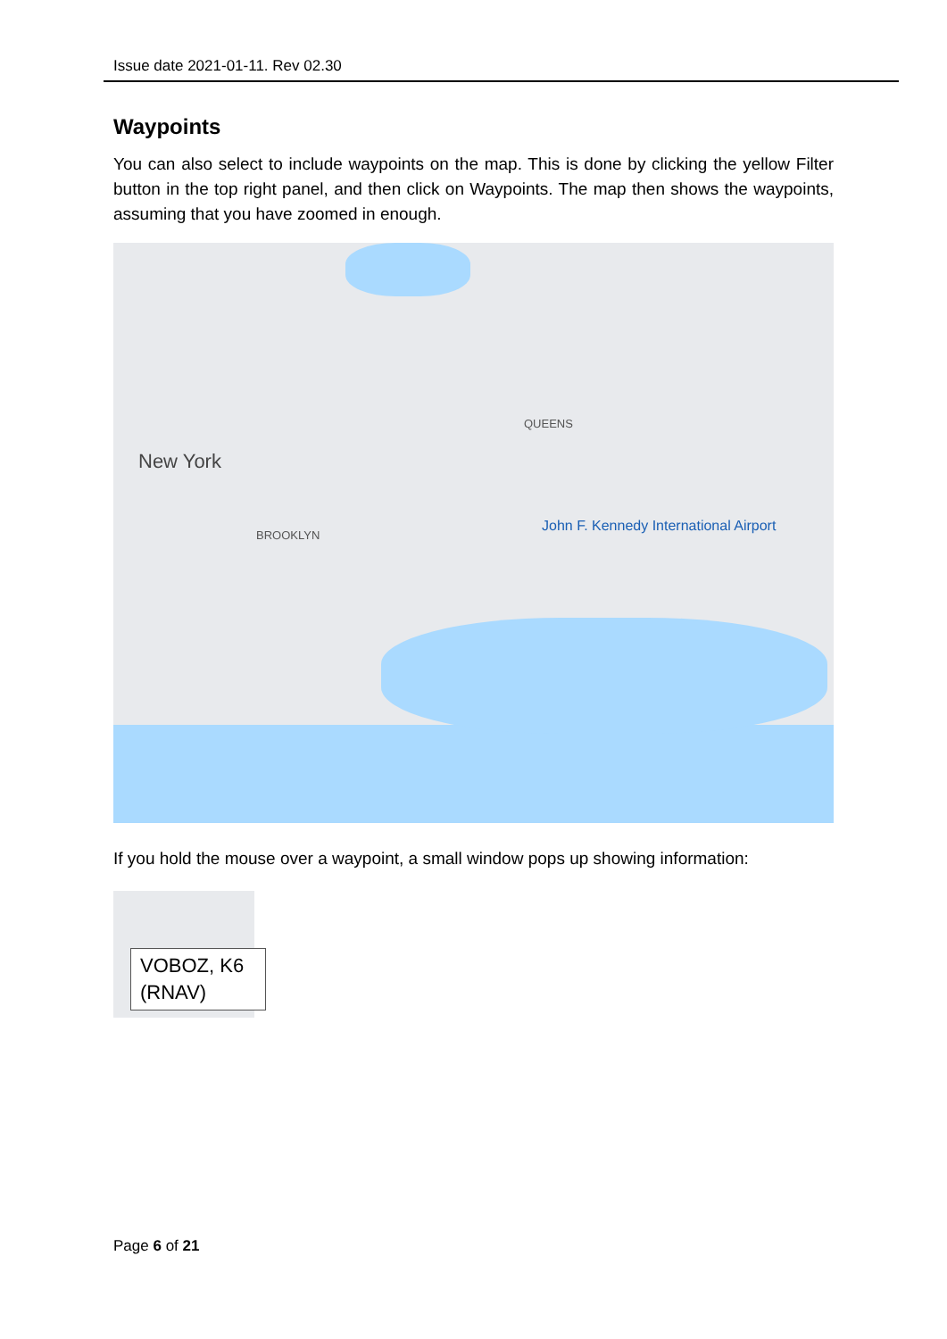Issue date 2021-01-11. Rev 02.30
Waypoints
You can also select to include waypoints on the map. This is done by clicking the yellow Filter button in the top right panel, and then click on Waypoints. The map then shows the waypoints, assuming that you have zoomed in enough.
New York
John F. Kennedy International Airport
BROOKLYN
QUEENS
If you hold the mouse over a waypoint, a small window pops up showing information:
VOBOZ, K6 (RNAV)
Page 6 of 21